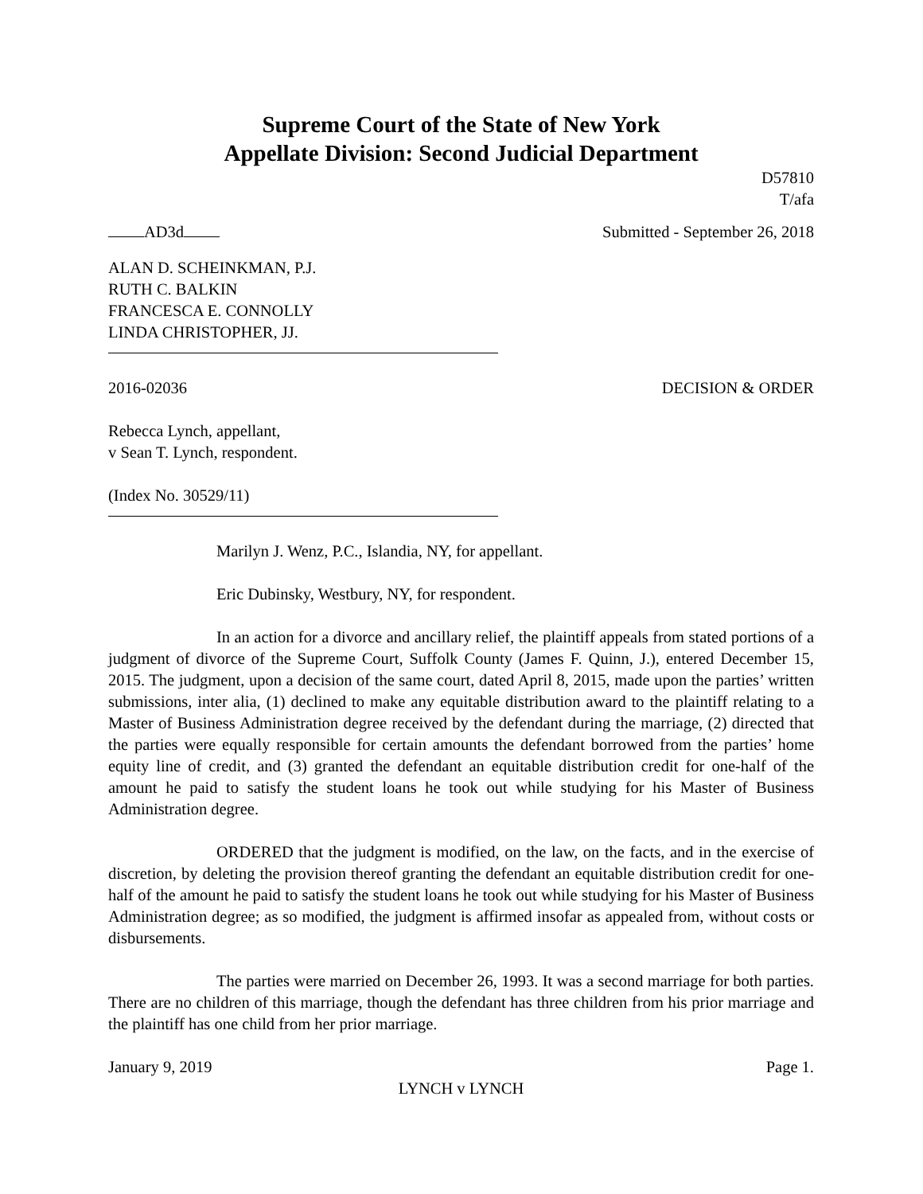Supreme Court of the State of New York
Appellate Division: Second Judicial Department
D57810
T/afa
AD3d Submitted - September 26, 2018
ALAN D. SCHEINKMAN, P.J.
RUTH C. BALKIN
FRANCESCA E. CONNOLLY
LINDA CHRISTOPHER, JJ.
2016-02036 DECISION & ORDER
Rebecca Lynch, appellant,
v Sean T. Lynch, respondent.
(Index No. 30529/11)
Marilyn J. Wenz, P.C., Islandia, NY, for appellant.
Eric Dubinsky, Westbury, NY, for respondent.
In an action for a divorce and ancillary relief, the plaintiff appeals from stated portions of a judgment of divorce of the Supreme Court, Suffolk County (James F. Quinn, J.), entered December 15, 2015. The judgment, upon a decision of the same court, dated April 8, 2015, made upon the parties’ written submissions, inter alia, (1) declined to make any equitable distribution award to the plaintiff relating to a Master of Business Administration degree received by the defendant during the marriage, (2) directed that the parties were equally responsible for certain amounts the defendant borrowed from the parties’ home equity line of credit, and (3) granted the defendant an equitable distribution credit for one-half of the amount he paid to satisfy the student loans he took out while studying for his Master of Business Administration degree.
ORDERED that the judgment is modified, on the law, on the facts, and in the exercise of discretion, by deleting the provision thereof granting the defendant an equitable distribution credit for one-half of the amount he paid to satisfy the student loans he took out while studying for his Master of Business Administration degree; as so modified, the judgment is affirmed insofar as appealed from, without costs or disbursements.
The parties were married on December 26, 1993. It was a second marriage for both parties. There are no children of this marriage, though the defendant has three children from his prior marriage and the plaintiff has one child from her prior marriage.
January 9, 2019 Page 1.
LYNCH v LYNCH